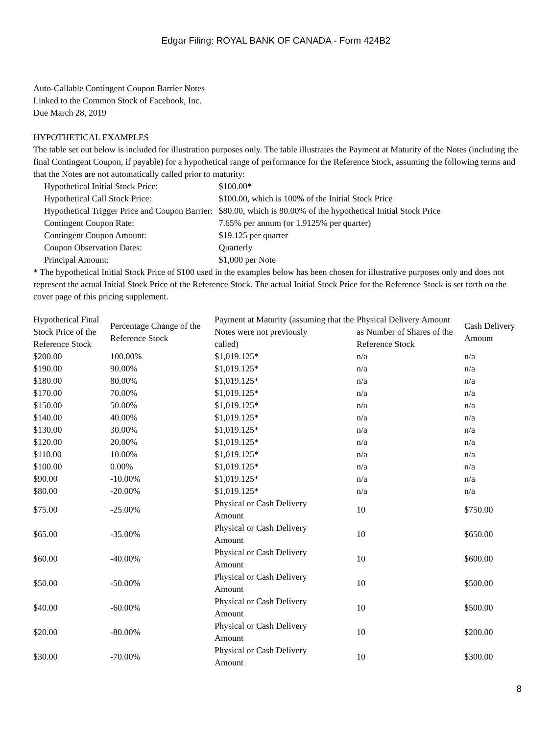Edgar Filing: ROYAL BANK OF CANADA - Form 424B2
Auto-Callable Contingent Coupon Barrier Notes
Linked to the Common Stock of Facebook, Inc.
Due March 28, 2019
HYPOTHETICAL EXAMPLES
The table set out below is included for illustration purposes only. The table illustrates the Payment at Maturity of the Notes (including the final Contingent Coupon, if payable) for a hypothetical range of performance for the Reference Stock, assuming the following terms and that the Notes are not automatically called prior to maturity:
| Hypothetical Initial Stock Price: | $100.00* |
| Hypothetical Call Stock Price: | $100.00, which is 100% of the Initial Stock Price |
| Hypothetical Trigger Price and Coupon Barrier: | $80.00, which is 80.00% of the hypothetical Initial Stock Price |
| Contingent Coupon Rate: | 7.65% per annum (or 1.9125% per quarter) |
| Contingent Coupon Amount: | $19.125 per quarter |
| Coupon Observation Dates: | Quarterly |
| Principal Amount: | $1,000 per Note |
* The hypothetical Initial Stock Price of $100 used in the examples below has been chosen for illustrative purposes only and does not represent the actual Initial Stock Price of the Reference Stock. The actual Initial Stock Price for the Reference Stock is set forth on the cover page of this pricing supplement.
| Hypothetical Final Stock Price of the Reference Stock | Percentage Change of the Reference Stock | Payment at Maturity (assuming that the Notes were not previously called) | Physical Delivery Amount as Number of Shares of the Reference Stock | Cash Delivery Amount |
| --- | --- | --- | --- | --- |
| $200.00 | 100.00% | $1,019.125* | n/a | n/a |
| $190.00 | 90.00% | $1,019.125* | n/a | n/a |
| $180.00 | 80.00% | $1,019.125* | n/a | n/a |
| $170.00 | 70.00% | $1,019.125* | n/a | n/a |
| $150.00 | 50.00% | $1,019.125* | n/a | n/a |
| $140.00 | 40.00% | $1,019.125* | n/a | n/a |
| $130.00 | 30.00% | $1,019.125* | n/a | n/a |
| $120.00 | 20.00% | $1,019.125* | n/a | n/a |
| $110.00 | 10.00% | $1,019.125* | n/a | n/a |
| $100.00 | 0.00% | $1,019.125* | n/a | n/a |
| $90.00 | -10.00% | $1,019.125* | n/a | n/a |
| $80.00 | -20.00% | $1,019.125* | n/a | n/a |
| $75.00 | -25.00% | Physical or Cash Delivery Amount | 10 | $750.00 |
| $65.00 | -35.00% | Physical or Cash Delivery Amount | 10 | $650.00 |
| $60.00 | -40.00% | Physical or Cash Delivery Amount | 10 | $600.00 |
| $50.00 | -50.00% | Physical or Cash Delivery Amount | 10 | $500.00 |
| $40.00 | -60.00% | Physical or Cash Delivery Amount | 10 | $500.00 |
| $20.00 | -80.00% | Physical or Cash Delivery Amount | 10 | $200.00 |
| $30.00 | -70.00% | Physical or Cash Delivery Amount | 10 | $300.00 |
8